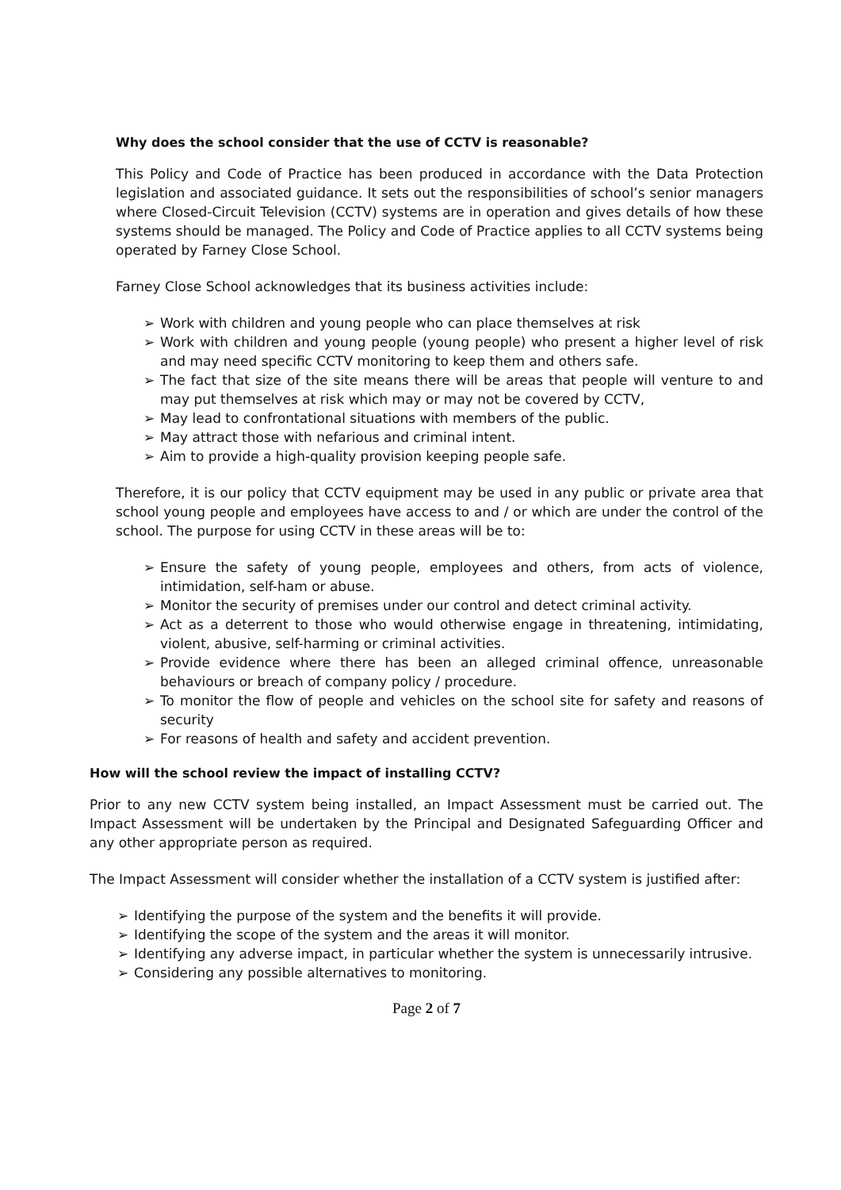Why does the school consider that the use of CCTV is reasonable?
This Policy and Code of Practice has been produced in accordance with the Data Protection legislation and associated guidance. It sets out the responsibilities of school’s senior managers where Closed-Circuit Television (CCTV) systems are in operation and gives details of how these systems should be managed. The Policy and Code of Practice applies to all CCTV systems being operated by Farney Close School.
Farney Close School acknowledges that its business activities include:
➢ Work with children and young people who can place themselves at risk
➢ Work with children and young people (young people) who present a higher level of risk and may need specific CCTV monitoring to keep them and others safe.
➢ The fact that size of the site means there will be areas that people will venture to and may put themselves at risk which may or may not be covered by CCTV,
➢ May lead to confrontational situations with members of the public.
➢ May attract those with nefarious and criminal intent.
➢ Aim to provide a high-quality provision keeping people safe.
Therefore, it is our policy that CCTV equipment may be used in any public or private area that school young people and employees have access to and / or which are under the control of the school. The purpose for using CCTV in these areas will be to:
➢ Ensure the safety of young people, employees and others, from acts of violence, intimidation, self-ham or abuse.
➢ Monitor the security of premises under our control and detect criminal activity.
➢ Act as a deterrent to those who would otherwise engage in threatening, intimidating, violent, abusive, self-harming or criminal activities.
➢ Provide evidence where there has been an alleged criminal offence, unreasonable behaviours or breach of company policy / procedure.
➢ To monitor the flow of people and vehicles on the school site for safety and reasons of security
➢ For reasons of health and safety and accident prevention.
How will the school review the impact of installing CCTV?
Prior to any new CCTV system being installed, an Impact Assessment must be carried out. The Impact Assessment will be undertaken by the Principal and Designated Safeguarding Officer and any other appropriate person as required.
The Impact Assessment will consider whether the installation of a CCTV system is justified after:
➢ Identifying the purpose of the system and the benefits it will provide.
➢ Identifying the scope of the system and the areas it will monitor.
➢ Identifying any adverse impact, in particular whether the system is unnecessarily intrusive.
➢ Considering any possible alternatives to monitoring.
Page 2 of 7